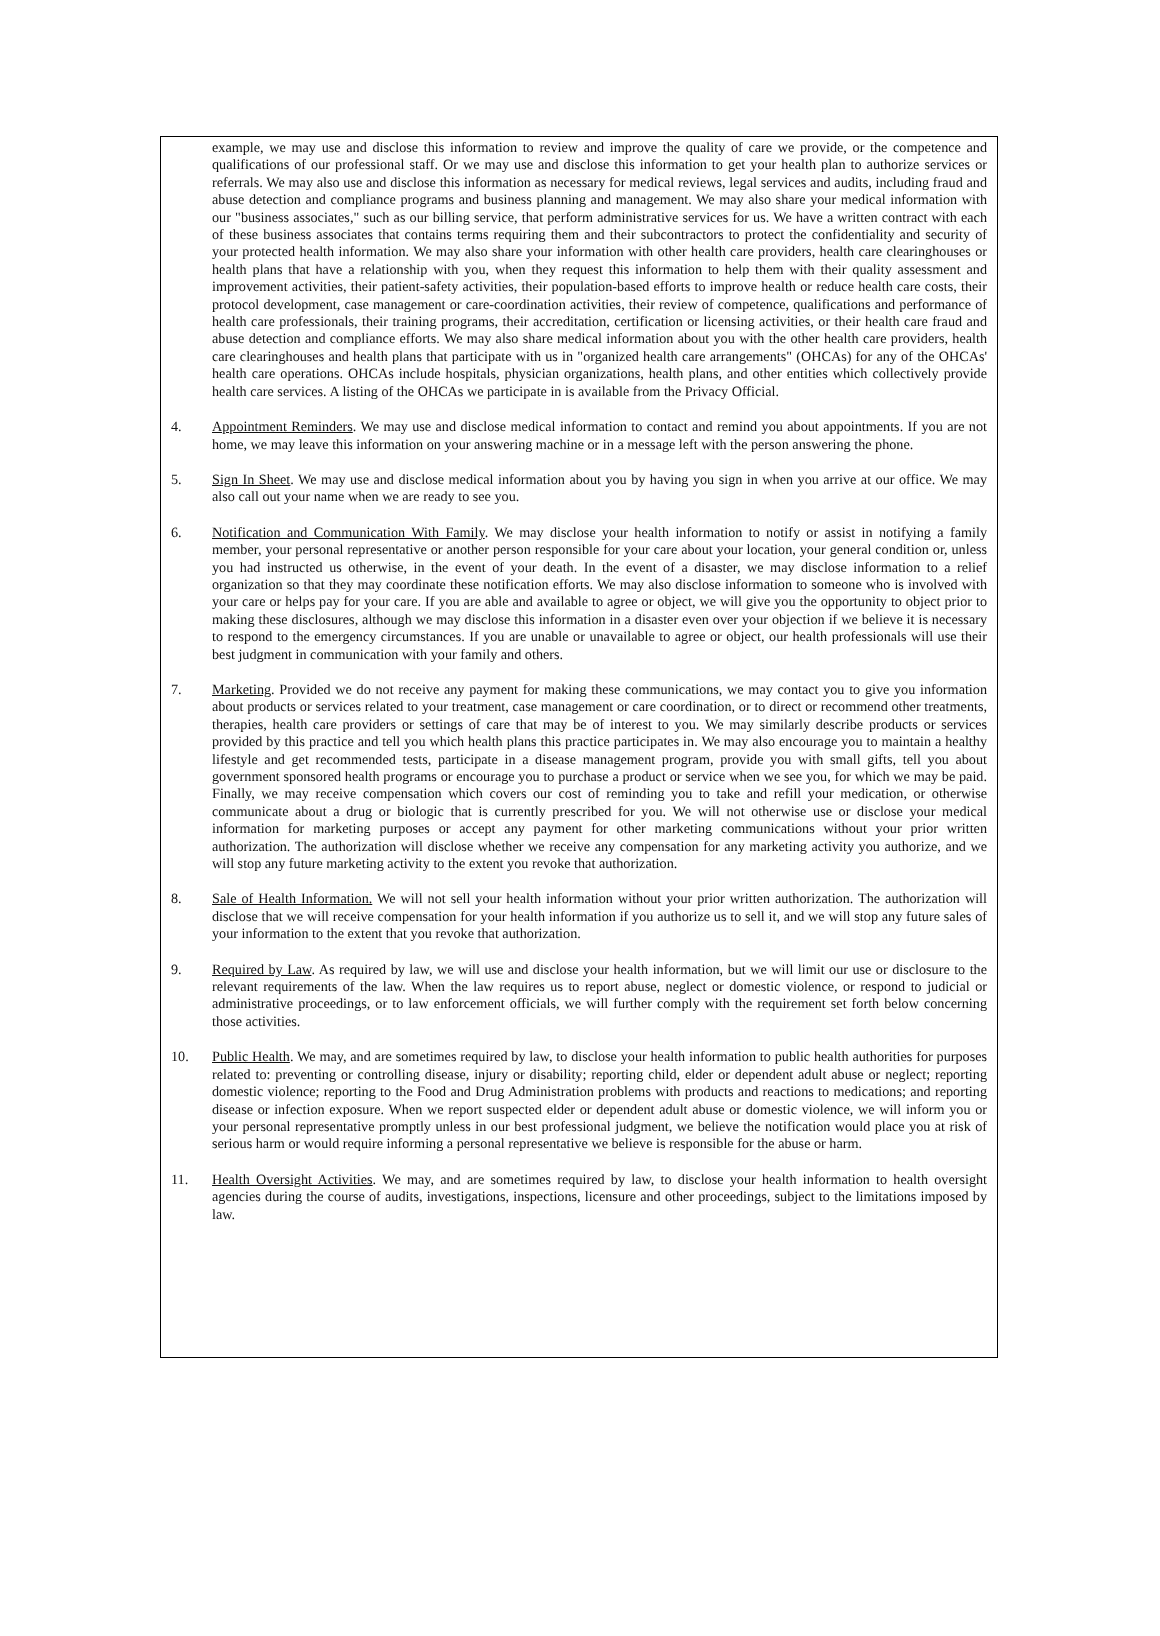example, we may use and disclose this information to review and improve the quality of care we provide, or the competence and qualifications of our professional staff. Or we may use and disclose this information to get your health plan to authorize services or referrals. We may also use and disclose this information as necessary for medical reviews, legal services and audits, including fraud and abuse detection and compliance programs and business planning and management. We may also share your medical information with our "business associates," such as our billing service, that perform administrative services for us. We have a written contract with each of these business associates that contains terms requiring them and their subcontractors to protect the confidentiality and security of your protected health information. We may also share your information with other health care providers, health care clearinghouses or health plans that have a relationship with you, when they request this information to help them with their quality assessment and improvement activities, their patient-safety activities, their population-based efforts to improve health or reduce health care costs, their protocol development, case management or care-coordination activities, their review of competence, qualifications and performance of health care professionals, their training programs, their accreditation, certification or licensing activities, or their health care fraud and abuse detection and compliance efforts. We may also share medical information about you with the other health care providers, health care clearinghouses and health plans that participate with us in "organized health care arrangements" (OHCAs) for any of the OHCAs' health care operations. OHCAs include hospitals, physician organizations, health plans, and other entities which collectively provide health care services. A listing of the OHCAs we participate in is available from the Privacy Official.
4. Appointment Reminders. We may use and disclose medical information to contact and remind you about appointments. If you are not home, we may leave this information on your answering machine or in a message left with the person answering the phone.
5. Sign In Sheet. We may use and disclose medical information about you by having you sign in when you arrive at our office. We may also call out your name when we are ready to see you.
6. Notification and Communication With Family. We may disclose your health information to notify or assist in notifying a family member, your personal representative or another person responsible for your care about your location, your general condition or, unless you had instructed us otherwise, in the event of your death. In the event of a disaster, we may disclose information to a relief organization so that they may coordinate these notification efforts. We may also disclose information to someone who is involved with your care or helps pay for your care. If you are able and available to agree or object, we will give you the opportunity to object prior to making these disclosures, although we may disclose this information in a disaster even over your objection if we believe it is necessary to respond to the emergency circumstances. If you are unable or unavailable to agree or object, our health professionals will use their best judgment in communication with your family and others.
7. Marketing. Provided we do not receive any payment for making these communications, we may contact you to give you information about products or services related to your treatment, case management or care coordination, or to direct or recommend other treatments, therapies, health care providers or settings of care that may be of interest to you. We may similarly describe products or services provided by this practice and tell you which health plans this practice participates in. We may also encourage you to maintain a healthy lifestyle and get recommended tests, participate in a disease management program, provide you with small gifts, tell you about government sponsored health programs or encourage you to purchase a product or service when we see you, for which we may be paid. Finally, we may receive compensation which covers our cost of reminding you to take and refill your medication, or otherwise communicate about a drug or biologic that is currently prescribed for you. We will not otherwise use or disclose your medical information for marketing purposes or accept any payment for other marketing communications without your prior written authorization. The authorization will disclose whether we receive any compensation for any marketing activity you authorize, and we will stop any future marketing activity to the extent you revoke that authorization.
8. Sale of Health Information. We will not sell your health information without your prior written authorization. The authorization will disclose that we will receive compensation for your health information if you authorize us to sell it, and we will stop any future sales of your information to the extent that you revoke that authorization.
9. Required by Law. As required by law, we will use and disclose your health information, but we will limit our use or disclosure to the relevant requirements of the law. When the law requires us to report abuse, neglect or domestic violence, or respond to judicial or administrative proceedings, or to law enforcement officials, we will further comply with the requirement set forth below concerning those activities.
10. Public Health. We may, and are sometimes required by law, to disclose your health information to public health authorities for purposes related to: preventing or controlling disease, injury or disability; reporting child, elder or dependent adult abuse or neglect; reporting domestic violence; reporting to the Food and Drug Administration problems with products and reactions to medications; and reporting disease or infection exposure. When we report suspected elder or dependent adult abuse or domestic violence, we will inform you or your personal representative promptly unless in our best professional judgment, we believe the notification would place you at risk of serious harm or would require informing a personal representative we believe is responsible for the abuse or harm.
11. Health Oversight Activities. We may, and are sometimes required by law, to disclose your health information to health oversight agencies during the course of audits, investigations, inspections, licensure and other proceedings, subject to the limitations imposed by law.